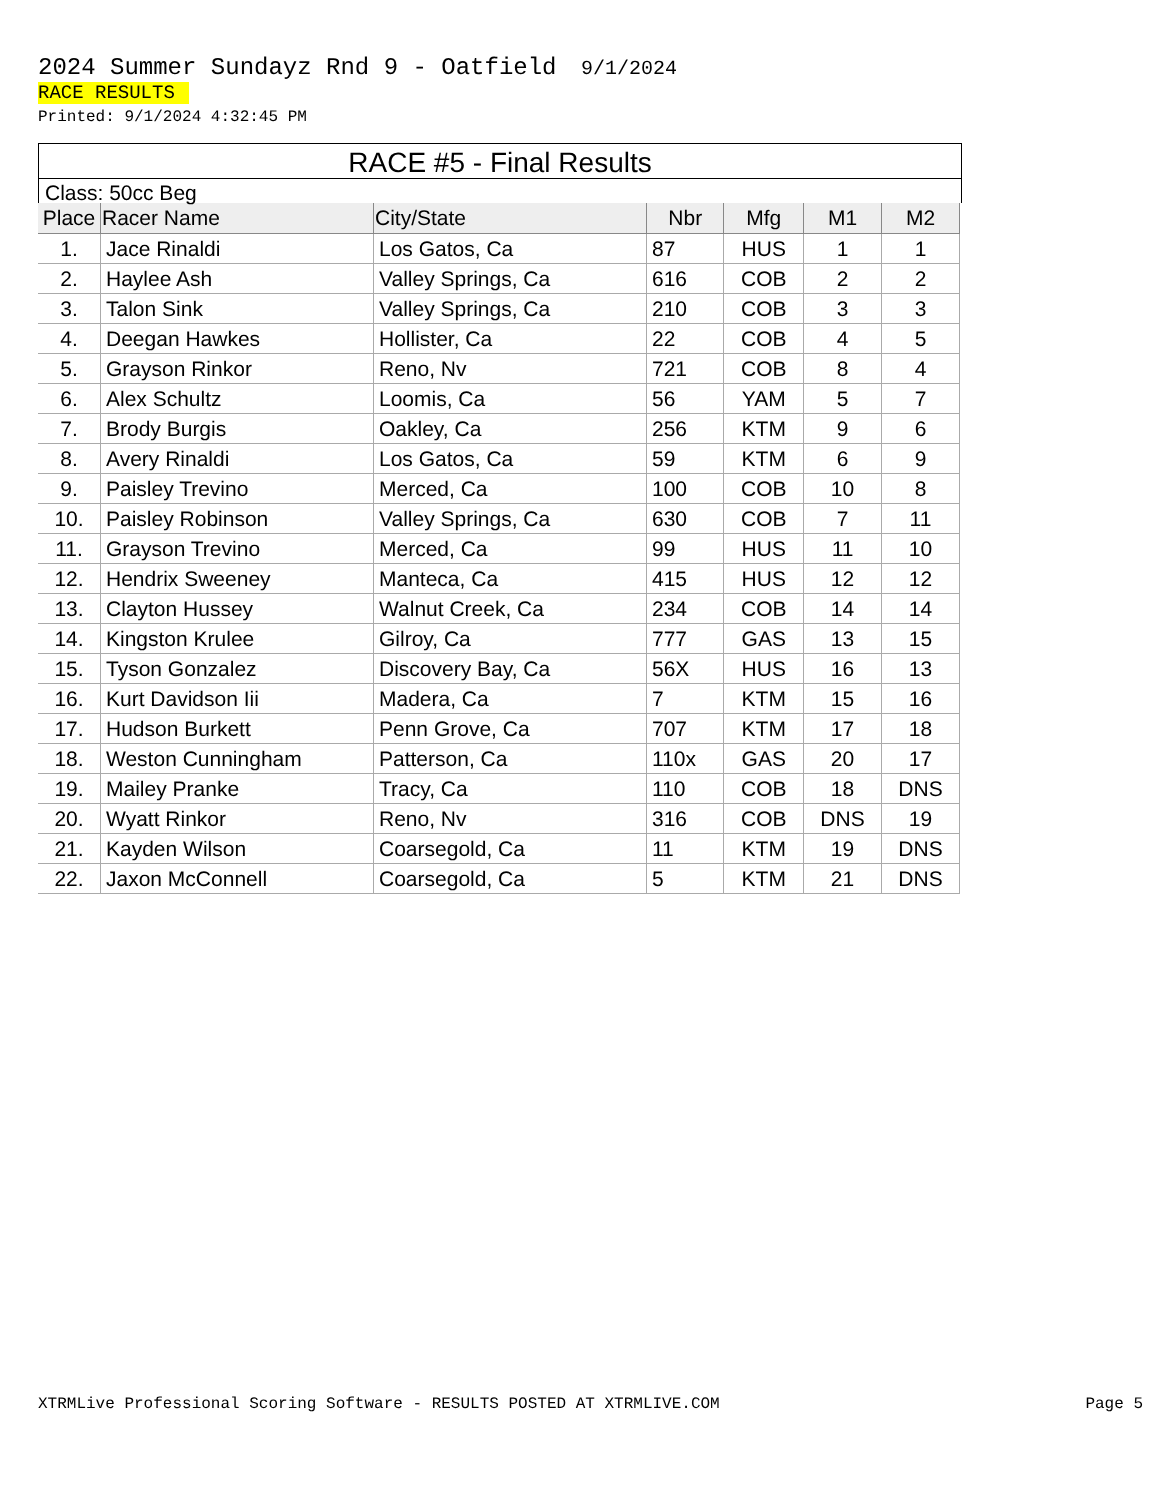2024 Summer Sundayz Rnd 9 - Oatfield 9/1/2024
RACE RESULTS
Printed: 9/1/2024 4:32:45 PM
RACE #5 - Final Results
Class: 50cc Beg
| Place | Racer Name | City/State | Nbr | Mfg | M1 | M2 |
| --- | --- | --- | --- | --- | --- | --- |
| 1. | Jace Rinaldi | Los Gatos, Ca | 87 | HUS | 1 | 1 |
| 2. | Haylee Ash | Valley Springs, Ca | 616 | COB | 2 | 2 |
| 3. | Talon Sink | Valley Springs, Ca | 210 | COB | 3 | 3 |
| 4. | Deegan Hawkes | Hollister, Ca | 22 | COB | 4 | 5 |
| 5. | Grayson Rinkor | Reno, Nv | 721 | COB | 8 | 4 |
| 6. | Alex Schultz | Loomis, Ca | 56 | YAM | 5 | 7 |
| 7. | Brody Burgis | Oakley, Ca | 256 | KTM | 9 | 6 |
| 8. | Avery Rinaldi | Los Gatos, Ca | 59 | KTM | 6 | 9 |
| 9. | Paisley Trevino | Merced, Ca | 100 | COB | 10 | 8 |
| 10. | Paisley Robinson | Valley Springs, Ca | 630 | COB | 7 | 11 |
| 11. | Grayson Trevino | Merced, Ca | 99 | HUS | 11 | 10 |
| 12. | Hendrix Sweeney | Manteca, Ca | 415 | HUS | 12 | 12 |
| 13. | Clayton Hussey | Walnut Creek, Ca | 234 | COB | 14 | 14 |
| 14. | Kingston Krulee | Gilroy, Ca | 777 | GAS | 13 | 15 |
| 15. | Tyson Gonzalez | Discovery Bay, Ca | 56X | HUS | 16 | 13 |
| 16. | Kurt Davidson Iii | Madera, Ca | 7 | KTM | 15 | 16 |
| 17. | Hudson Burkett | Penn Grove, Ca | 707 | KTM | 17 | 18 |
| 18. | Weston Cunningham | Patterson, Ca | 110x | GAS | 20 | 17 |
| 19. | Mailey Pranke | Tracy, Ca | 110 | COB | 18 | DNS |
| 20. | Wyatt Rinkor | Reno, Nv | 316 | COB | DNS | 19 |
| 21. | Kayden Wilson | Coarsegold, Ca | 11 | KTM | 19 | DNS |
| 22. | Jaxon McConnell | Coarsegold, Ca | 5 | KTM | 21 | DNS |
XTRMLive Professional Scoring Software - RESULTS POSTED AT XTRMLIVE.COM Page 5